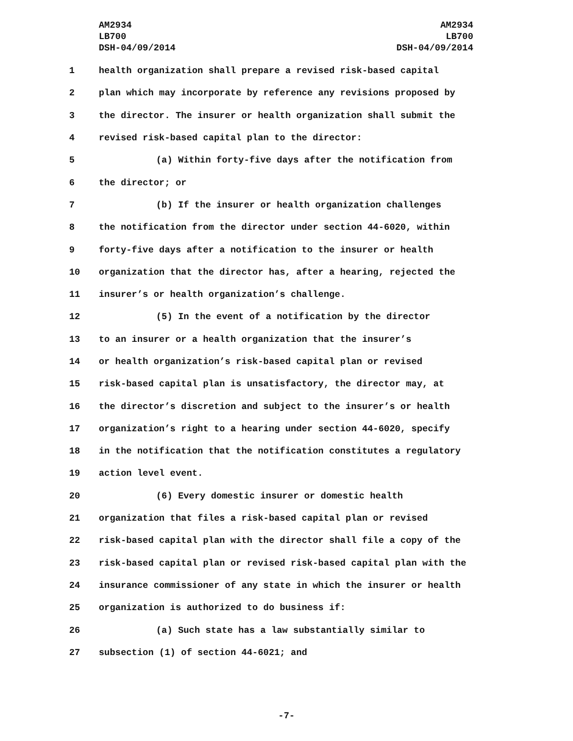AM2934
LB700
DSH-04/09/2014
AM2934
LB700
DSH-04/09/2014
1 health organization shall prepare a revised risk-based capital
2 plan which may incorporate by reference any revisions proposed by
3 the director. The insurer or health organization shall submit the
4 revised risk-based capital plan to the director:
5 (a) Within forty-five days after the notification from
6 the director; or
7 (b) If the insurer or health organization challenges
8 the notification from the director under section 44-6020, within
9 forty-five days after a notification to the insurer or health
10 organization that the director has, after a hearing, rejected the
11 insurer’s or health organization’s challenge.
12 (5) In the event of a notification by the director
13 to an insurer or a health organization that the insurer’s
14 or health organization’s risk-based capital plan or revised
15 risk-based capital plan is unsatisfactory, the director may, at
16 the director’s discretion and subject to the insurer’s or health
17 organization’s right to a hearing under section 44-6020, specify
18 in the notification that the notification constitutes a regulatory
19 action level event.
20 (6) Every domestic insurer or domestic health
21 organization that files a risk-based capital plan or revised
22 risk-based capital plan with the director shall file a copy of the
23 risk-based capital plan or revised risk-based capital plan with the
24 insurance commissioner of any state in which the insurer or health
25 organization is authorized to do business if:
26 (a) Such state has a law substantially similar to
27 subsection (1) of section 44-6021; and
-7-